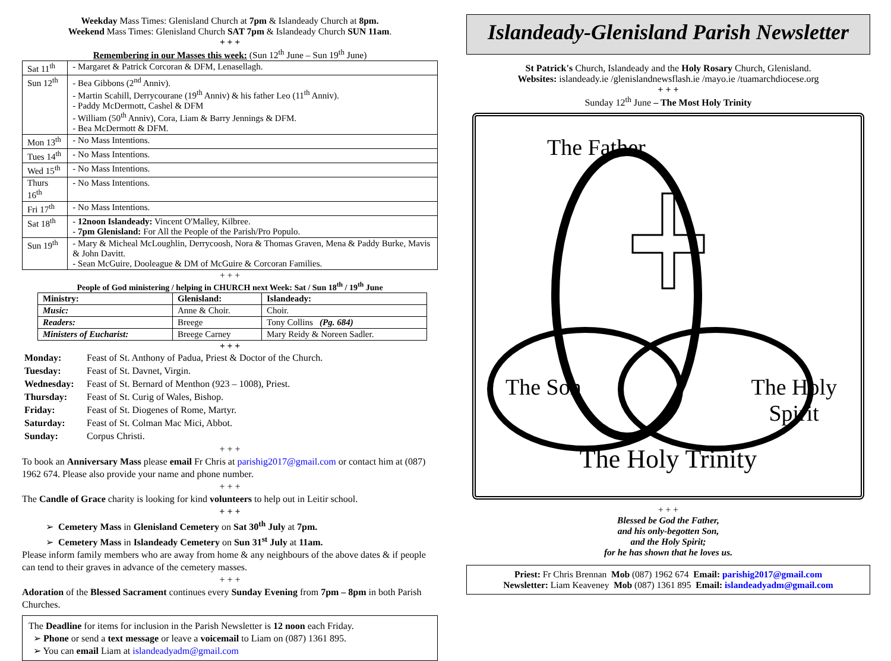Weekday Mass Times: Glenisland Church at 7pm & Islandeady Church at 8pm.
Weekend Mass Times: Glenisland Church SAT 7pm & Islandeady Church SUN 11am.
+ + +
Remembering in our Masses this week: (Sun 12<sup>th</sup> June – Sun 19<sup>th</sup> June)
| Sat 11<sup>th</sup> | - Margaret & Patrick Corcoran & DFM, Lenasellagh. |
| Sun 12<sup>th</sup> | - Bea Gibbons (2<sup>nd</sup> Anniv). - Martin Scahill, Derrycourane (19<sup>th</sup> Anniv) & his father Leo (11<sup>th</sup> Anniv). - Paddy McDermott, Cashel & DFM - William (50<sup>th</sup> Anniv), Cora, Liam & Barry Jennings & DFM. - Bea McDermott & DFM. |
| Mon 13<sup>th</sup> | - No Mass Intentions. |
| Tues 14<sup>th</sup> | - No Mass Intentions. |
| Wed 15<sup>th</sup> | - No Mass Intentions. |
| Thurs 16<sup>th</sup> | - No Mass Intentions. |
| Fri 17<sup>th</sup> | - No Mass Intentions. |
| Sat 18<sup>th</sup> | - 12noon Islandeady: Vincent O'Malley, Kilbree. - 7pm Glenisland: For All the People of the Parish/Pro Populo. |
| Sun 19<sup>th</sup> | - Mary & Micheal McLoughlin, Derrycoosh, Nora & Thomas Graven, Mena & Paddy Burke, Mavis & John Davitt. - Sean McGuire, Dooleague & DM of McGuire & Corcoran Families. |
+ + +
People of God ministering / helping in CHURCH next Week: Sat / Sun 18<sup>th</sup> / 19<sup>th</sup> June
| Ministry: | Glenisland: | Islandeady: |
| --- | --- | --- |
| Music: | Anne & Choir. | Choir. |
| Readers: | Breege | Tony Collins (Pg. 684) |
| Ministers of Eucharist: | Breege Carney | Mary Reidy & Noreen Sadler. |
+ + +
Monday: Feast of St. Anthony of Padua, Priest & Doctor of the Church.
Tuesday: Feast of St. Davnet, Virgin.
Wednesday: Feast of St. Bernard of Menthon (923 – 1008), Priest.
Thursday: Feast of St. Curig of Wales, Bishop.
Friday: Feast of St. Diogenes of Rome, Martyr.
Saturday: Feast of St. Colman Mac Mici, Abbot.
Sunday: Corpus Christi.
+ + +
To book an Anniversary Mass please email Fr Chris at parishig2017@gmail.com or contact him at (087) 1962 674. Please also provide your name and phone number.
+ + +
The Candle of Grace charity is looking for kind volunteers to help out in Leitir school.
+ + +
➢ Cemetery Mass in Glenisland Cemetery on Sat 30<sup>th</sup> July at 7pm.
➢ Cemetery Mass in Islandeady Cemetery on Sun 31<sup>st</sup> July at 11am.
Please inform family members who are away from home & any neighbours of the above dates & if people can tend to their graves in advance of the cemetery masses.
+ + +
Adoration of the Blessed Sacrament continues every Sunday Evening from 7pm – 8pm in both Parish Churches.
The Deadline for items for inclusion in the Parish Newsletter is 12 noon each Friday.
➢ Phone or send a text message or leave a voicemail to Liam on (087) 1361 895.
➢ You can email Liam at islandeadyadm@gmail.com
Islandeady-Glenisland Parish Newsletter
St Patrick's Church, Islandeady and the Holy Rosary Church, Glenisland.
Websites: islandeady.ie /glenislandnewsflash.ie /mayo.ie /tuamarchdiocese.org
+ + +
Sunday 12<sup>th</sup> June – The Most Holy Trinity
The Father
The Son The Holy
Spirit
The Holy Trinity
+ + +
Blessed be God the Father,
and his only-begotten Son,
and the Holy Spirit;
for he has shown that he loves us.
Priest: Fr Chris Brennan Mob (087) 1962 674 Email: parishig2017@gmail.com
Newsletter: Liam Keaveney Mob (087) 1361 895 Email: islandeadyadm@gmail.com